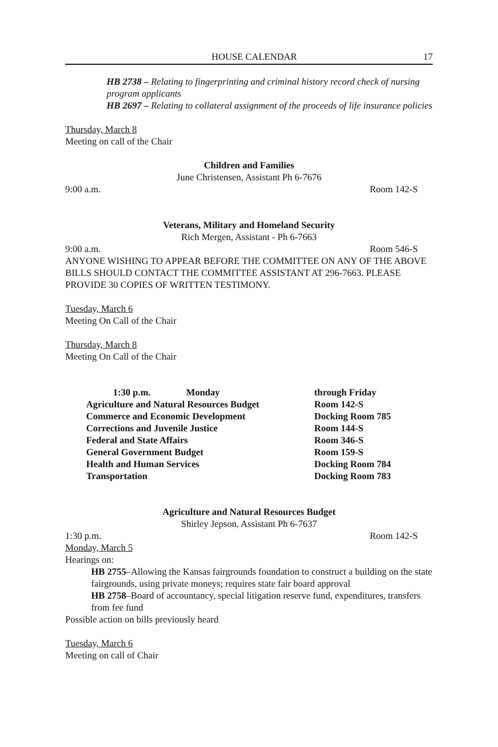HOUSE CALENDAR 17
HB 2738 – Relating to fingerprinting and criminal history record check of nursing program applicants
HB 2697 – Relating to collateral assignment of the proceeds of life insurance policies
Thursday, March 8
Meeting on call of the Chair
Children and Families
June Christensen, Assistant Ph 6-7676
9:00 a.m. Room 142-S
Veterans, Military and Homeland Security
Rich Mergen, Assistant - Ph 6-7663
9:00 a.m. Room 546-S
ANYONE WISHING TO APPEAR BEFORE THE COMMITTEE ON ANY OF THE ABOVE BILLS SHOULD CONTACT THE COMMITTEE ASSISTANT AT 296-7663. PLEASE PROVIDE 30 COPIES OF WRITTEN TESTIMONY.
Tuesday, March 6
Meeting On Call of the Chair
Thursday, March 8
Meeting On Call of the Chair
| 1:30 p.m. Monday | through Friday |
| Agriculture and Natural Resources Budget | Room 142-S |
| Commerce and Economic Development | Docking Room 785 |
| Corrections and Juvenile Justice | Room 144-S |
| Federal and State Affairs | Room 346-S |
| General Government Budget | Room 159-S |
| Health and Human Services | Docking Room 784 |
| Transportation | Docking Room 783 |
Agriculture and Natural Resources Budget
Shirley Jepson, Assistant Ph 6-7637
1:30 p.m. Room 142-S
Monday, March 5
Hearings on:
HB 2755–Allowing the Kansas fairgrounds foundation to construct a building on the state fairgrounds, using private moneys; requires state fair board approval
HB 2758–Board of accountancy, special litigation reserve fund, expenditures, transfers from fee fund
Possible action on bills previously heard
Tuesday, March 6
Meeting on call of Chair